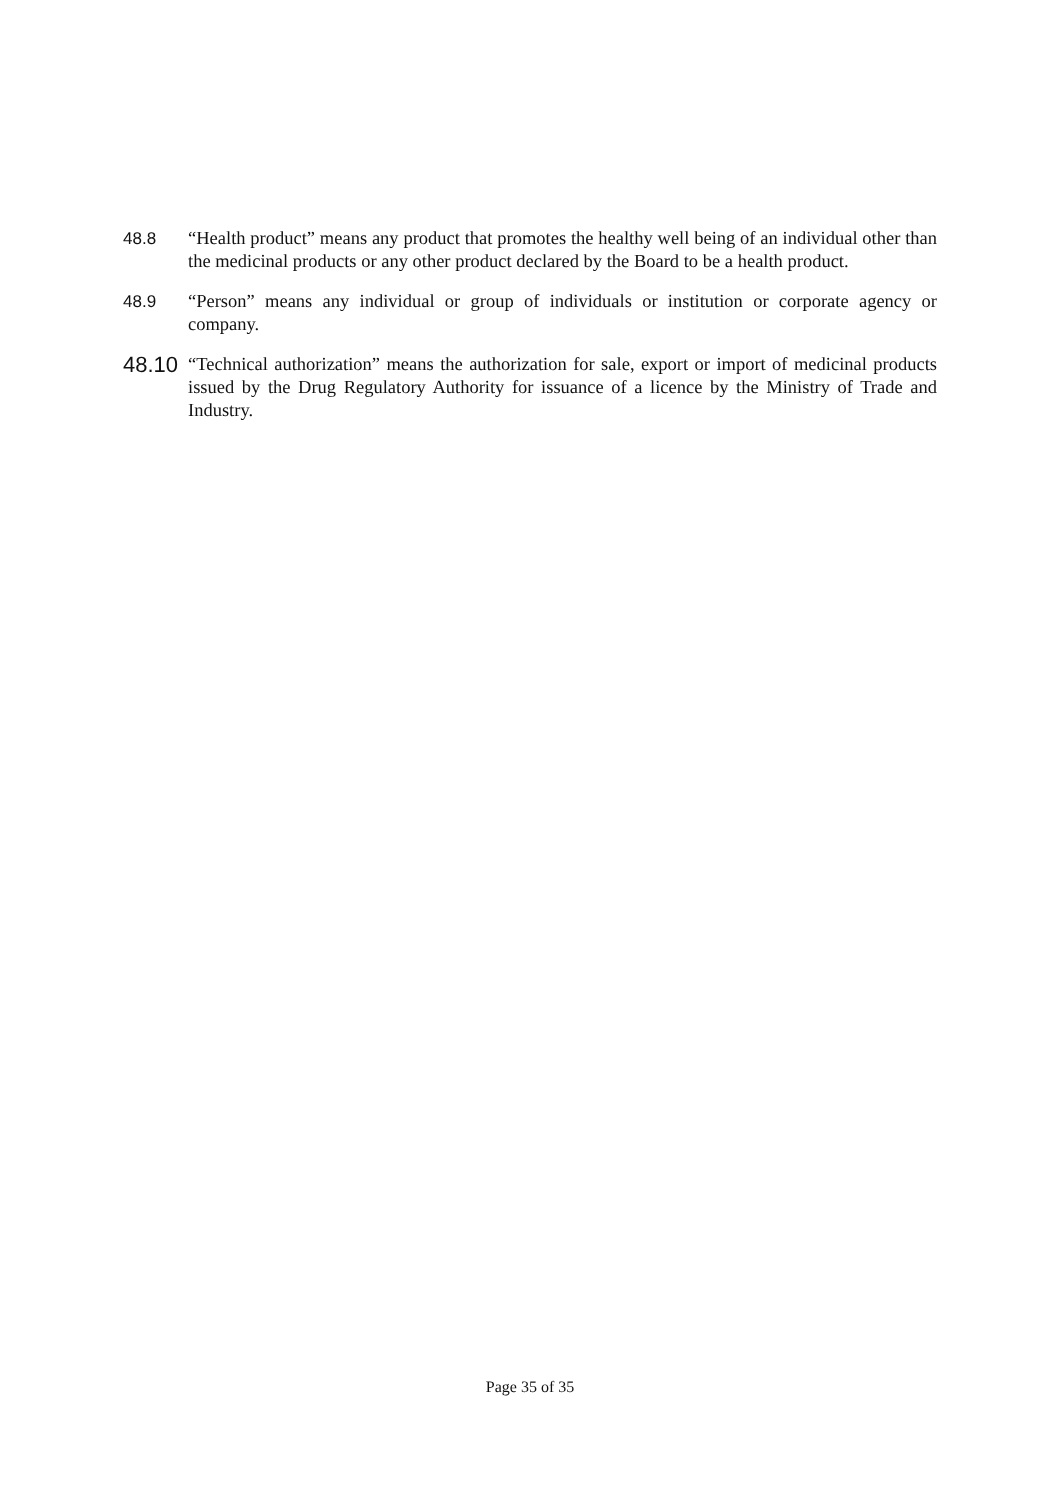48.8 “Health product” means any product that promotes the healthy well being of an individual other than the medicinal products or any other product declared by the Board to be a health product.
48.9 “Person” means any individual or group of individuals or institution or corporate agency or company.
48.10
“Technical authorization” means the authorization for sale, export or import of medicinal products issued by the Drug Regulatory Authority for issuance of a licence by the Ministry of Trade and Industry.
Page 35 of 35